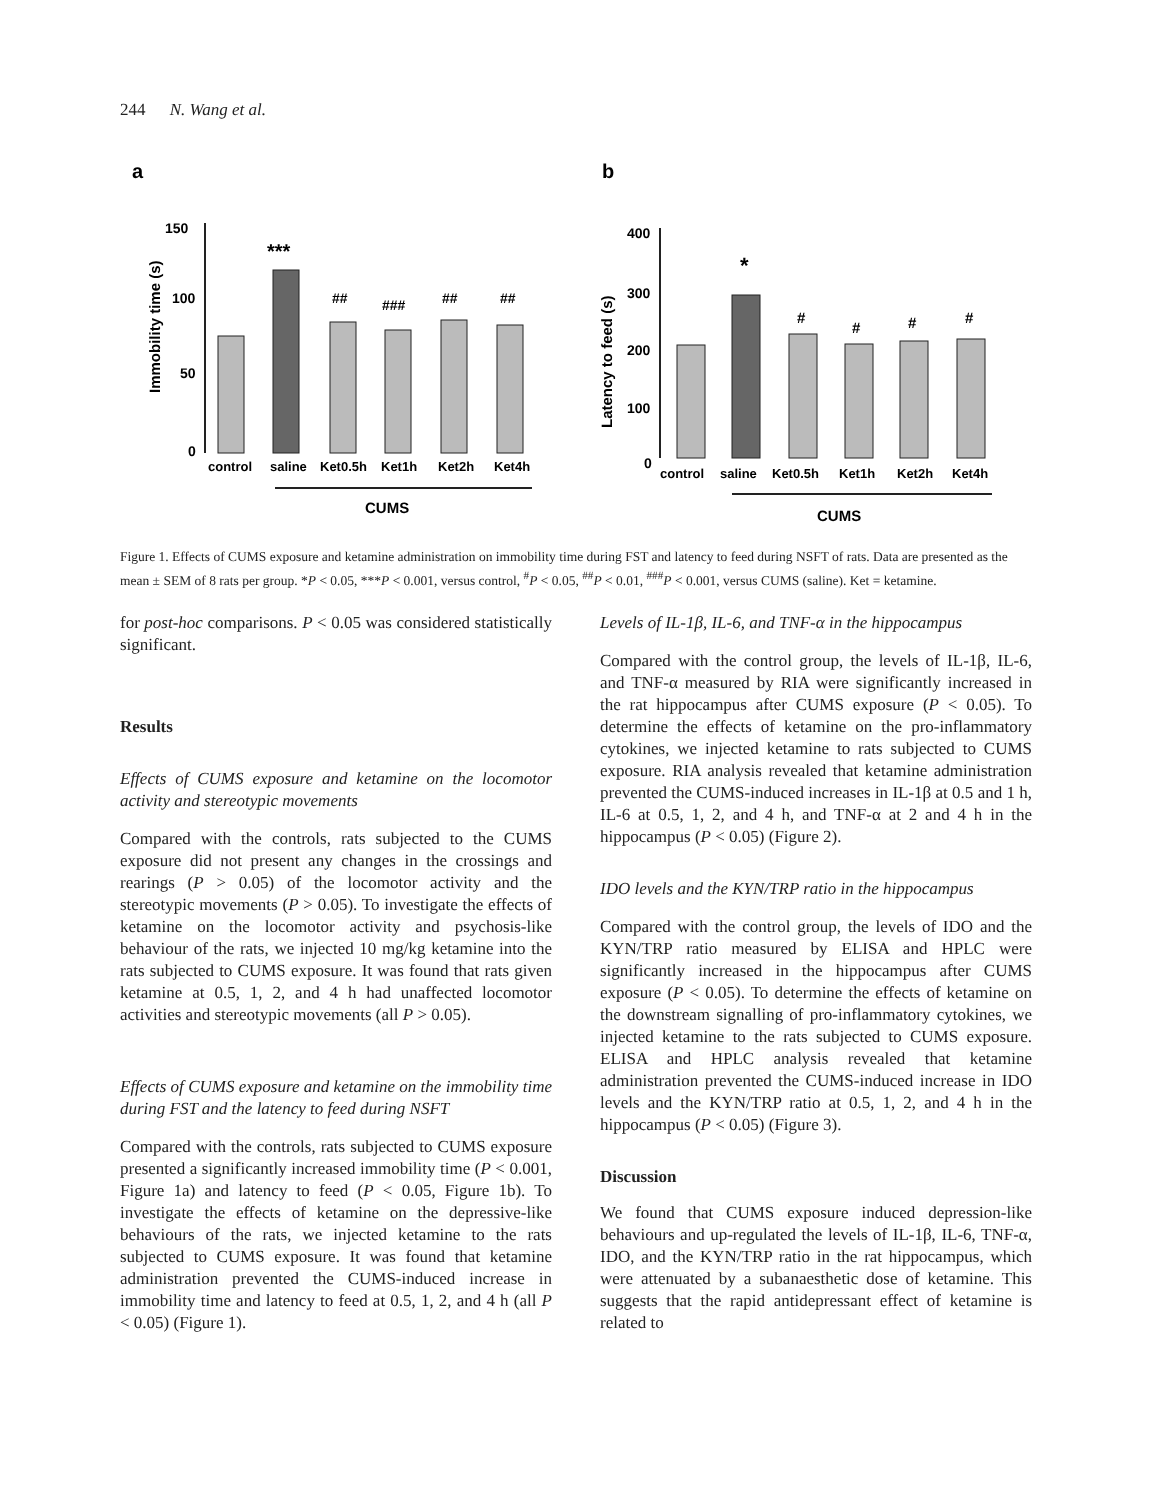244 N. Wang et al.
a
Immobility time (s)
150
100
50
0
***
##
###
##
##
control
saline
Ket0.5h
Ket1h
Ket2h
Ket4h
CUMS
b
Latency to feed (s)
400
300
200
100
0
*
#
#
#
#
control
saline
Ket0.5h
Ket1h
Ket2h
Ket4h
CUMS
Figure 1. Effects of CUMS exposure and ketamine administration on immobility time during FST and latency to feed during NSFT of rats. Data are presented as the mean ± SEM of 8 rats per group. *P < 0.05, ***P < 0.001, versus control, <sup>#</sup>P < 0.05, <sup>##</sup>P < 0.01, <sup>###</sup>P < 0.001, versus CUMS (saline). Ket = ketamine.
for post-hoc comparisons. P < 0.05 was considered statistically significant.
Results
Effects of CUMS exposure and ketamine on the locomotor activity and stereotypic movements
Compared with the controls, rats subjected to the CUMS exposure did not present any changes in the crossings and rearings (P > 0.05) of the locomotor activity and the stereotypic movements (P > 0.05). To investigate the effects of ketamine on the locomotor activity and psychosis-like behaviour of the rats, we injected 10 mg/kg ketamine into the rats subjected to CUMS exposure. It was found that rats given ketamine at 0.5, 1, 2, and 4 h had unaffected locomotor activities and stereotypic movements (all P > 0.05).
Effects of CUMS exposure and ketamine on the immobility time during FST and the latency to feed during NSFT
Compared with the controls, rats subjected to CUMS exposure presented a significantly increased immobility time (P < 0.001, Figure 1a) and latency to feed (P < 0.05, Figure 1b). To investigate the effects of ketamine on the depressive-like behaviours of the rats, we injected ketamine to the rats subjected to CUMS exposure. It was found that ketamine administration prevented the CUMS-induced increase in immobility time and latency to feed at 0.5, 1, 2, and 4 h (all P < 0.05) (Figure 1).
Levels of IL-1β, IL-6, and TNF-α in the hippocampus
Compared with the control group, the levels of IL-1β, IL-6, and TNF-α measured by RIA were significantly increased in the rat hippocampus after CUMS exposure (P < 0.05). To determine the effects of ketamine on the pro-inflammatory cytokines, we injected ketamine to rats subjected to CUMS exposure. RIA analysis revealed that ketamine administration prevented the CUMS-induced increases in IL-1β at 0.5 and 1 h, IL-6 at 0.5, 1, 2, and 4 h, and TNF-α at 2 and 4 h in the hippocampus (P < 0.05) (Figure 2).
IDO levels and the KYN/TRP ratio in the hippocampus
Compared with the control group, the levels of IDO and the KYN/TRP ratio measured by ELISA and HPLC were significantly increased in the hippocampus after CUMS exposure (P < 0.05). To determine the effects of ketamine on the downstream signalling of pro-inflammatory cytokines, we injected ketamine to the rats subjected to CUMS exposure. ELISA and HPLC analysis revealed that ketamine administration prevented the CUMS-induced increase in IDO levels and the KYN/TRP ratio at 0.5, 1, 2, and 4 h in the hippocampus (P < 0.05) (Figure 3).
Discussion
We found that CUMS exposure induced depression-like behaviours and up-regulated the levels of IL-1β, IL-6, TNF-α, IDO, and the KYN/TRP ratio in the rat hippocampus, which were attenuated by a subanaesthetic dose of ketamine. This suggests that the rapid antidepressant effect of ketamine is related to